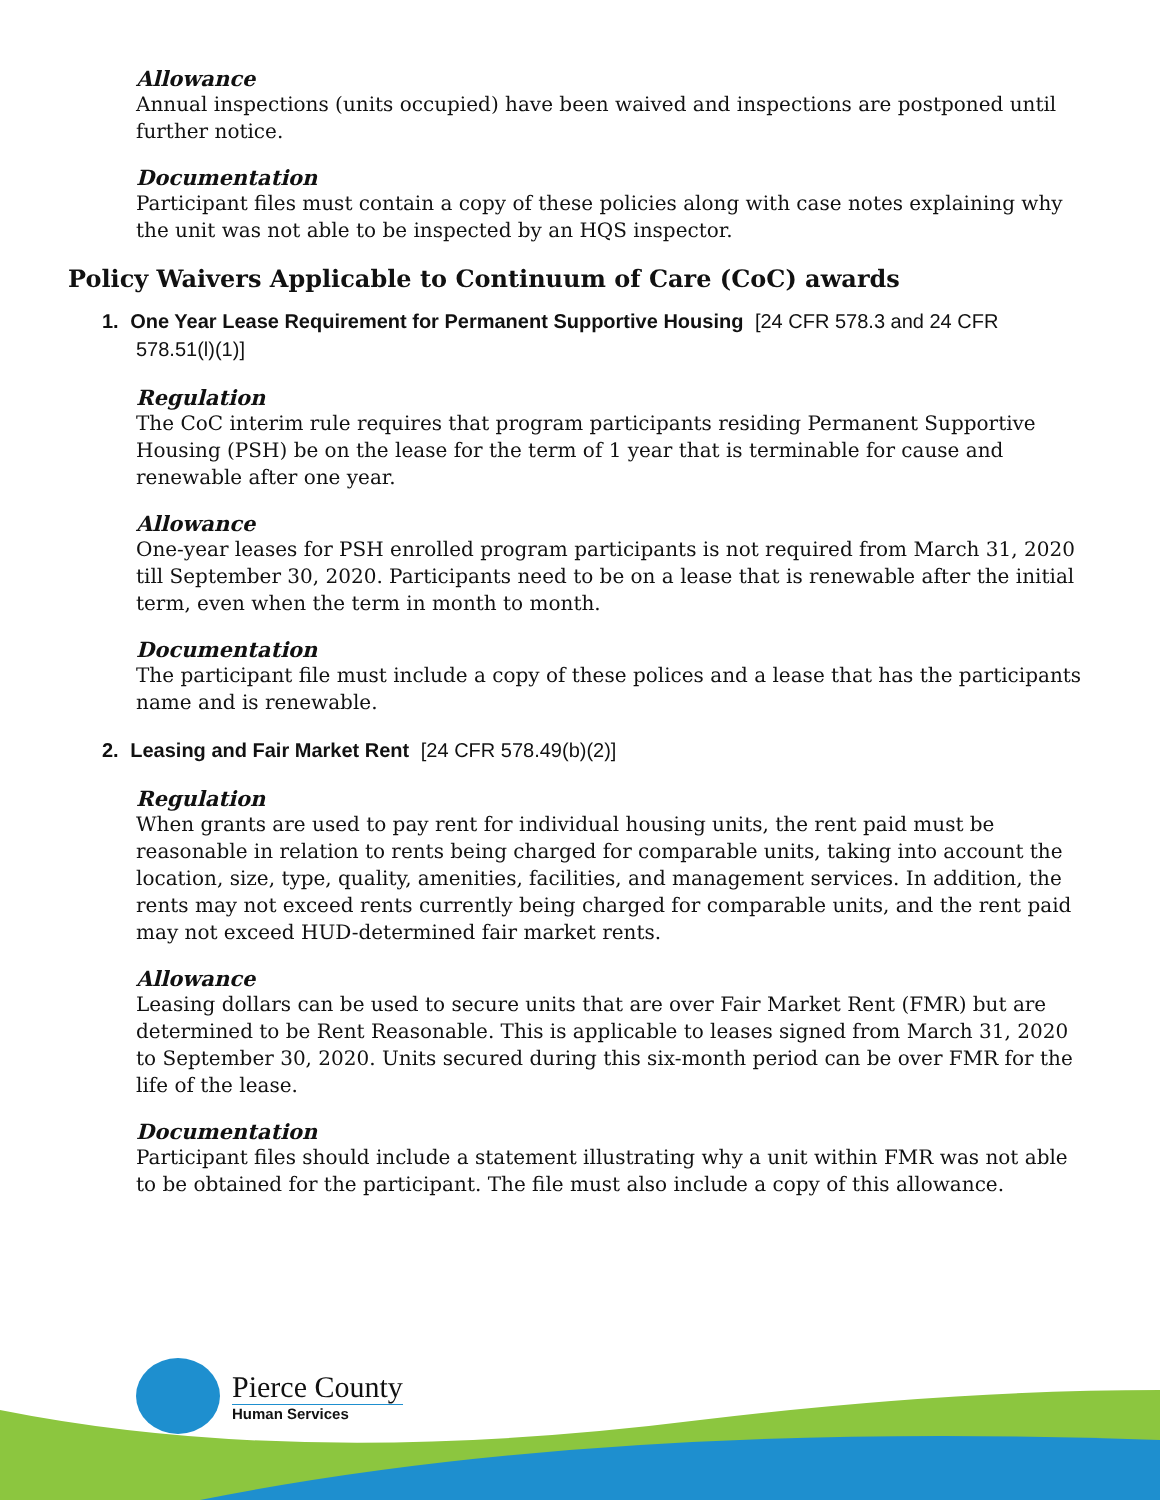Allowance
Annual inspections (units occupied) have been waived and inspections are postponed until further notice.
Documentation
Participant files must contain a copy of these policies along with case notes explaining why the unit was not able to be inspected by an HQS inspector.
Policy Waivers Applicable to Continuum of Care (CoC) awards
1. One Year Lease Requirement for Permanent Supportive Housing [24 CFR 578.3 and 24 CFR 578.51(l)(1)]
Regulation
The CoC interim rule requires that program participants residing Permanent Supportive Housing (PSH) be on the lease for the term of 1 year that is terminable for cause and renewable after one year.
Allowance
One-year leases for PSH enrolled program participants is not required from March 31, 2020 till September 30, 2020. Participants need to be on a lease that is renewable after the initial term, even when the term in month to month.
Documentation
The participant file must include a copy of these polices and a lease that has the participants name and is renewable.
2. Leasing and Fair Market Rent [24 CFR 578.49(b)(2)]
Regulation
When grants are used to pay rent for individual housing units, the rent paid must be reasonable in relation to rents being charged for comparable units, taking into account the location, size, type, quality, amenities, facilities, and management services. In addition, the rents may not exceed rents currently being charged for comparable units, and the rent paid may not exceed HUD-determined fair market rents.
Allowance
Leasing dollars can be used to secure units that are over Fair Market Rent (FMR) but are determined to be Rent Reasonable. This is applicable to leases signed from March 31, 2020 to September 30, 2020. Units secured during this six-month period can be over FMR for the life of the lease.
Documentation
Participant files should include a statement illustrating why a unit within FMR was not able to be obtained for the participant. The file must also include a copy of this allowance.
Pierce County
Human Services